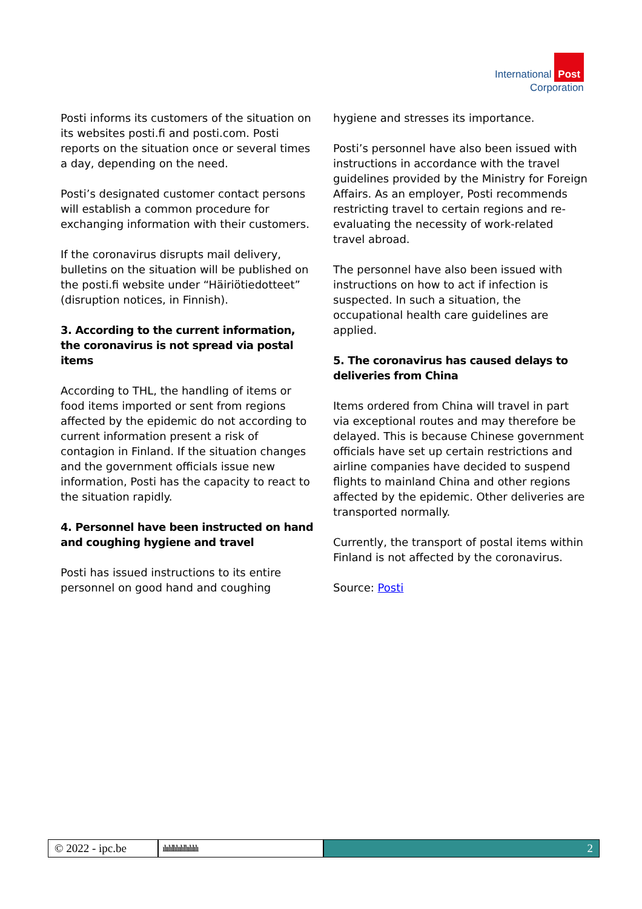International Post
Corporation
Posti informs its customers of the situation on its websites posti.fi and posti.com. Posti reports on the situation once or several times a day, depending on the need.
Posti’s designated customer contact persons will establish a common procedure for exchanging information with their customers.
If the coronavirus disrupts mail delivery, bulletins on the situation will be published on the posti.fi website under “Häiriötiedotteet” (disruption notices, in Finnish).
3. According to the current information, the coronavirus is not spread via postal items
According to THL, the handling of items or food items imported or sent from regions affected by the epidemic do not according to current information present a risk of contagion in Finland. If the situation changes and the government officials issue new information, Posti has the capacity to react to the situation rapidly.
4. Personnel have been instructed on hand and coughing hygiene and travel
Posti has issued instructions to its entire personnel on good hand and coughing
hygiene and stresses its importance.
Posti’s personnel have also been issued with instructions in accordance with the travel guidelines provided by the Ministry for Foreign Affairs. As an employer, Posti recommends restricting travel to certain regions and re-evaluating the necessity of work-related travel abroad.
The personnel have also been issued with instructions on how to act if infection is suspected. In such a situation, the occupational health care guidelines are applied.
5. The coronavirus has caused delays to deliveries from China
Items ordered from China will travel in part via exceptional routes and may therefore be delayed. This is because Chinese government officials have set up certain restrictions and airline companies have decided to suspend flights to mainland China and other regions affected by the epidemic. Other deliveries are transported normally.
Currently, the transport of postal items within Finland is not affected by the coronavirus.
Source: Posti
© 2022 - ipc.be
ılıılıllılıılıllıılılılı
2